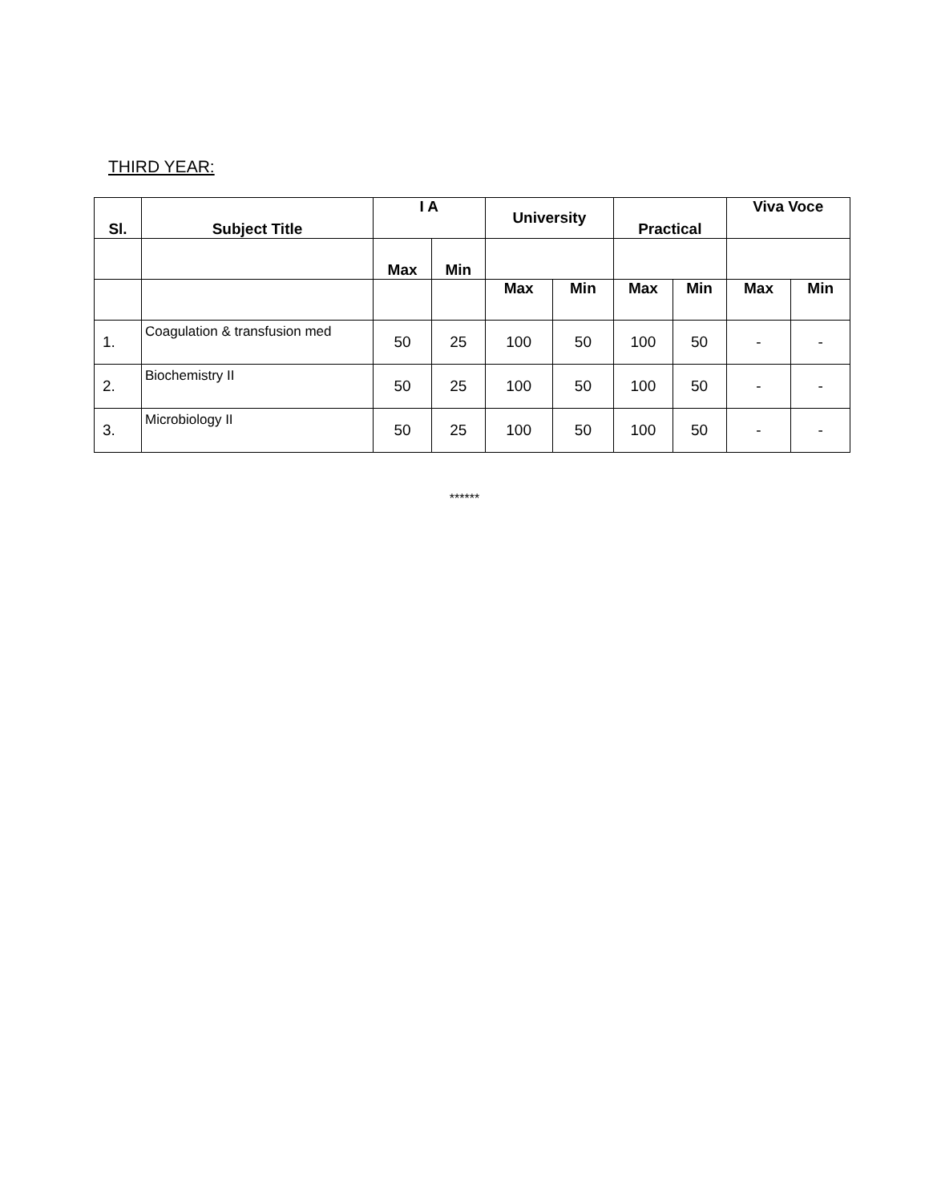THIRD YEAR:
| Sl. | Subject Title | I A | | University | | Practical | | Viva Voce | |
| --- | --- | --- | --- | --- | --- | --- | --- | --- | --- |
| | | Max | Min | | | | | | |
| | | | | Max | Min | Max | Min | Max | Min |
| 1. | Coagulation & transfusion med | 50 | 25 | 100 | 50 | 100 | 50 | - | - |
| 2. | Biochemistry II | 50 | 25 | 100 | 50 | 100 | 50 | - | - |
| 3. | Microbiology II | 50 | 25 | 100 | 50 | 100 | 50 | - | - |
******